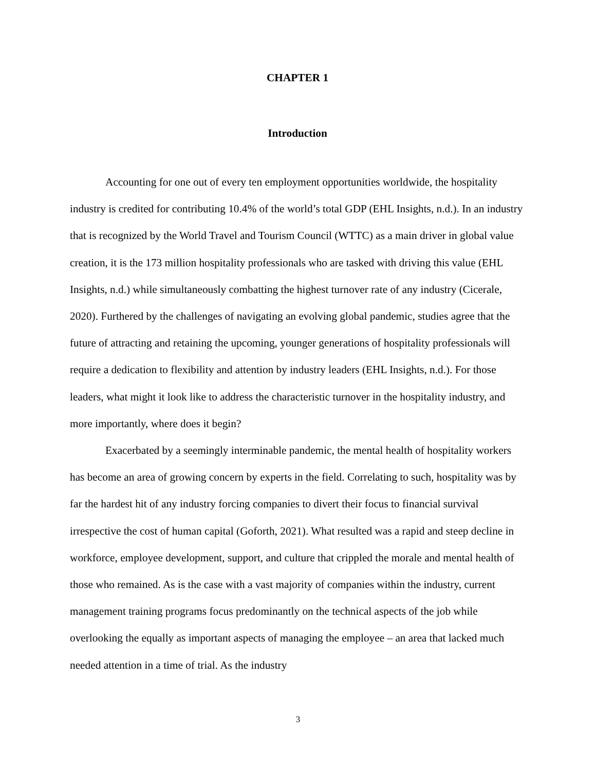CHAPTER 1
Introduction
Accounting for one out of every ten employment opportunities worldwide, the hospitality industry is credited for contributing 10.4% of the world’s total GDP (EHL Insights, n.d.). In an industry that is recognized by the World Travel and Tourism Council (WTTC) as a main driver in global value creation, it is the 173 million hospitality professionals who are tasked with driving this value (EHL Insights, n.d.) while simultaneously combatting the highest turnover rate of any industry (Cicerale, 2020). Furthered by the challenges of navigating an evolving global pandemic, studies agree that the future of attracting and retaining the upcoming, younger generations of hospitality professionals will require a dedication to flexibility and attention by industry leaders (EHL Insights, n.d.). For those leaders, what might it look like to address the characteristic turnover in the hospitality industry, and more importantly, where does it begin?
Exacerbated by a seemingly interminable pandemic, the mental health of hospitality workers has become an area of growing concern by experts in the field. Correlating to such, hospitality was by far the hardest hit of any industry forcing companies to divert their focus to financial survival irrespective the cost of human capital (Goforth, 2021). What resulted was a rapid and steep decline in workforce, employee development, support, and culture that crippled the morale and mental health of those who remained. As is the case with a vast majority of companies within the industry, current management training programs focus predominantly on the technical aspects of the job while overlooking the equally as important aspects of managing the employee – an area that lacked much needed attention in a time of trial. As the industry
3